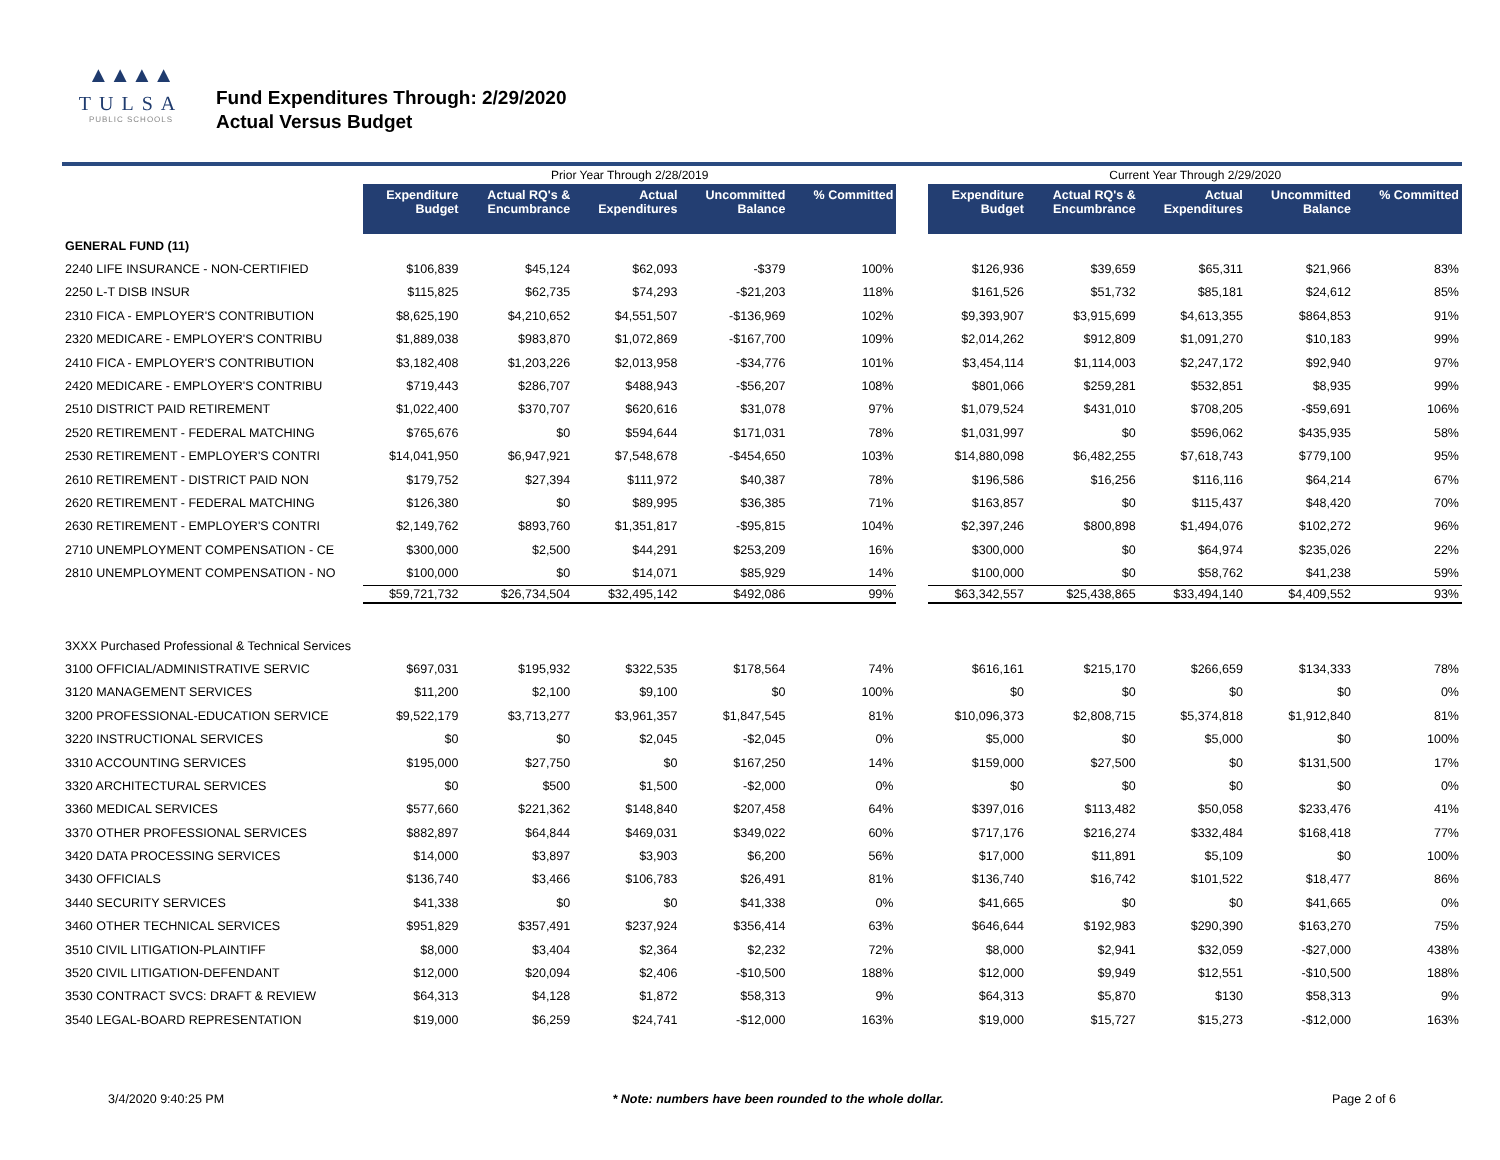▲▲▲▲
TULSA
PUBLIC SCHOOLS
Fund Expenditures Through: 2/29/2020
Actual Versus Budget
| | Prior Year Through 2/28/2019 | | | | | | Current Year Through 2/29/2020 | | | | |
| | Expenditure Budget | Actual RQ's & Encumbrance | Actual Expenditures | Uncommitted Balance | % Committed | | Expenditure Budget | Actual RQ's & Encumbrance | Actual Expenditures | Uncommitted Balance | % Committed |
| GENERAL FUND (11) | | | | | | | | | | | |
| 2240 LIFE INSURANCE - NON-CERTIFIED | $106,839 | $45,124 | $62,093 | -$379 | 100% | | $126,936 | $39,659 | $65,311 | $21,966 | 83% |
| 2250 L-T DISB INSUR | $115,825 | $62,735 | $74,293 | -$21,203 | 118% | | $161,526 | $51,732 | $85,181 | $24,612 | 85% |
| 2310 FICA - EMPLOYER'S CONTRIBUTION | $8,625,190 | $4,210,652 | $4,551,507 | -$136,969 | 102% | | $9,393,907 | $3,915,699 | $4,613,355 | $864,853 | 91% |
| 2320 MEDICARE - EMPLOYER'S CONTRIBU | $1,889,038 | $983,870 | $1,072,869 | -$167,700 | 109% | | $2,014,262 | $912,809 | $1,091,270 | $10,183 | 99% |
| 2410 FICA - EMPLOYER'S CONTRIBUTION | $3,182,408 | $1,203,226 | $2,013,958 | -$34,776 | 101% | | $3,454,114 | $1,114,003 | $2,247,172 | $92,940 | 97% |
| 2420 MEDICARE - EMPLOYER'S CONTRIBU | $719,443 | $286,707 | $488,943 | -$56,207 | 108% | | $801,066 | $259,281 | $532,851 | $8,935 | 99% |
| 2510 DISTRICT PAID RETIREMENT | $1,022,400 | $370,707 | $620,616 | $31,078 | 97% | | $1,079,524 | $431,010 | $708,205 | -$59,691 | 106% |
| 2520 RETIREMENT - FEDERAL MATCHING | $765,676 | $0 | $594,644 | $171,031 | 78% | | $1,031,997 | $0 | $596,062 | $435,935 | 58% |
| 2530 RETIREMENT - EMPLOYER'S CONTRI | $14,041,950 | $6,947,921 | $7,548,678 | -$454,650 | 103% | | $14,880,098 | $6,482,255 | $7,618,743 | $779,100 | 95% |
| 2610 RETIREMENT - DISTRICT PAID NON | $179,752 | $27,394 | $111,972 | $40,387 | 78% | | $196,586 | $16,256 | $116,116 | $64,214 | 67% |
| 2620 RETIREMENT - FEDERAL MATCHING | $126,380 | $0 | $89,995 | $36,385 | 71% | | $163,857 | $0 | $115,437 | $48,420 | 70% |
| 2630 RETIREMENT - EMPLOYER'S CONTRI | $2,149,762 | $893,760 | $1,351,817 | -$95,815 | 104% | | $2,397,246 | $800,898 | $1,494,076 | $102,272 | 96% |
| 2710 UNEMPLOYMENT COMPENSATION - CE | $300,000 | $2,500 | $44,291 | $253,209 | 16% | | $300,000 | $0 | $64,974 | $235,026 | 22% |
| 2810 UNEMPLOYMENT COMPENSATION - NO | $100,000 | $0 | $14,071 | $85,929 | 14% | | $100,000 | $0 | $58,762 | $41,238 | 59% |
| | $59,721,732 | $26,734,504 | $32,495,142 | $492,086 | 99% | | $63,342,557 | $25,438,865 | $33,494,140 | $4,409,552 | 93% |
| 3XXX Purchased Professional & Technical Services | | | | | | | | | | | |
| 3100 OFFICIAL/ADMINISTRATIVE SERVIC | $697,031 | $195,932 | $322,535 | $178,564 | 74% | | $616,161 | $215,170 | $266,659 | $134,333 | 78% |
| 3120 MANAGEMENT SERVICES | $11,200 | $2,100 | $9,100 | $0 | 100% | | $0 | $0 | $0 | $0 | 0% |
| 3200 PROFESSIONAL-EDUCATION SERVICE | $9,522,179 | $3,713,277 | $3,961,357 | $1,847,545 | 81% | | $10,096,373 | $2,808,715 | $5,374,818 | $1,912,840 | 81% |
| 3220 INSTRUCTIONAL SERVICES | $0 | $0 | $2,045 | -$2,045 | 0% | | $5,000 | $0 | $5,000 | $0 | 100% |
| 3310 ACCOUNTING SERVICES | $195,000 | $27,750 | $0 | $167,250 | 14% | | $159,000 | $27,500 | $0 | $131,500 | 17% |
| 3320 ARCHITECTURAL SERVICES | $0 | $500 | $1,500 | -$2,000 | 0% | | $0 | $0 | $0 | $0 | 0% |
| 3360 MEDICAL SERVICES | $577,660 | $221,362 | $148,840 | $207,458 | 64% | | $397,016 | $113,482 | $50,058 | $233,476 | 41% |
| 3370 OTHER PROFESSIONAL SERVICES | $882,897 | $64,844 | $469,031 | $349,022 | 60% | | $717,176 | $216,274 | $332,484 | $168,418 | 77% |
| 3420 DATA PROCESSING SERVICES | $14,000 | $3,897 | $3,903 | $6,200 | 56% | | $17,000 | $11,891 | $5,109 | $0 | 100% |
| 3430 OFFICIALS | $136,740 | $3,466 | $106,783 | $26,491 | 81% | | $136,740 | $16,742 | $101,522 | $18,477 | 86% |
| 3440 SECURITY SERVICES | $41,338 | $0 | $0 | $41,338 | 0% | | $41,665 | $0 | $0 | $41,665 | 0% |
| 3460 OTHER TECHNICAL SERVICES | $951,829 | $357,491 | $237,924 | $356,414 | 63% | | $646,644 | $192,983 | $290,390 | $163,270 | 75% |
| 3510 CIVIL LITIGATION-PLAINTIFF | $8,000 | $3,404 | $2,364 | $2,232 | 72% | | $8,000 | $2,941 | $32,059 | -$27,000 | 438% |
| 3520 CIVIL LITIGATION-DEFENDANT | $12,000 | $20,094 | $2,406 | -$10,500 | 188% | | $12,000 | $9,949 | $12,551 | -$10,500 | 188% |
| 3530 CONTRACT SVCS: DRAFT & REVIEW | $64,313 | $4,128 | $1,872 | $58,313 | 9% | | $64,313 | $5,870 | $130 | $58,313 | 9% |
| 3540 LEGAL-BOARD REPRESENTATION | $19,000 | $6,259 | $24,741 | -$12,000 | 163% | | $19,000 | $15,727 | $15,273 | -$12,000 | 163% |
3/4/2020 9:40:25 PM * Note: numbers have been rounded to the whole dollar. Page 2 of 6